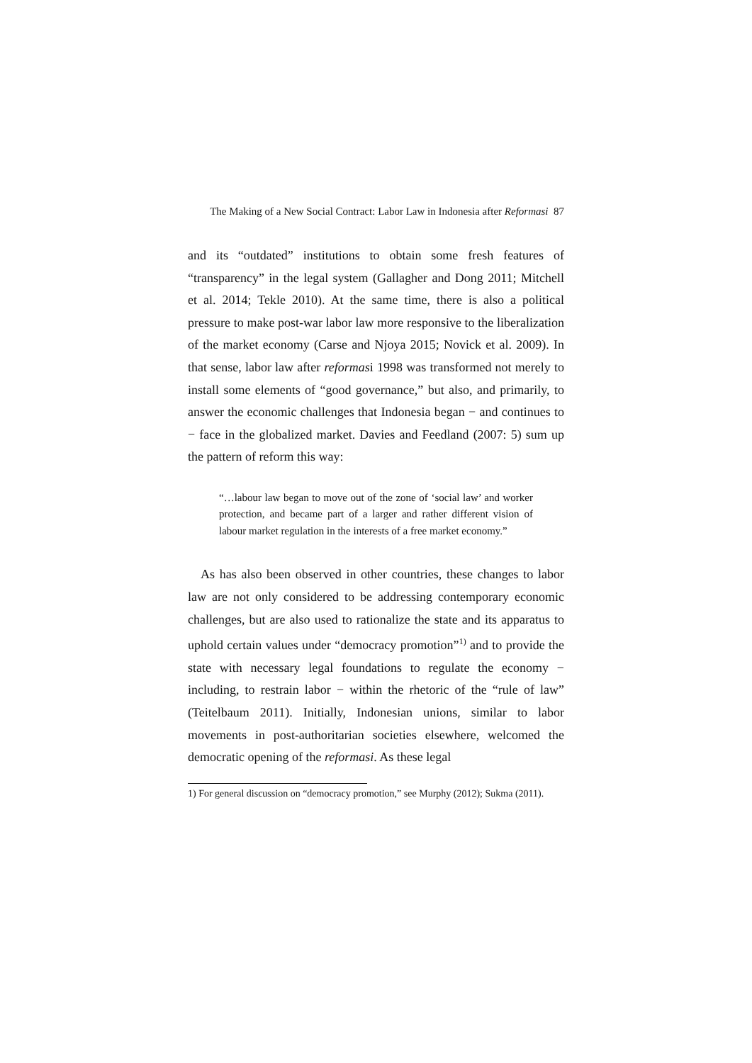The Making of a New Social Contract: Labor Law in Indonesia after Reformasi 87
and its “outdated” institutions to obtain some fresh features of “transparency” in the legal system (Gallagher and Dong 2011; Mitchell et al. 2014; Tekle 2010). At the same time, there is also a political pressure to make post-war labor law more responsive to the liberalization of the market economy (Carse and Njoya 2015; Novick et al. 2009). In that sense, labor law after reformasi 1998 was transformed not merely to install some elements of “good governance,” but also, and primarily, to answer the economic challenges that Indonesia began − and continues to − face in the globalized market. Davies and Feedland (2007: 5) sum up the pattern of reform this way:
“…labour law began to move out of the zone of ‘social law’ and worker protection, and became part of a larger and rather different vision of labour market regulation in the interests of a free market economy.”
As has also been observed in other countries, these changes to labor law are not only considered to be addressing contemporary economic challenges, but are also used to rationalize the state and its apparatus to uphold certain values under “democracy promotion”<sup>1)</sup> and to provide the state with necessary legal foundations to regulate the economy − including, to restrain labor − within the rhetoric of the “rule of law” (Teitelbaum 2011). Initially, Indonesian unions, similar to labor movements in post-authoritarian societies elsewhere, welcomed the democratic opening of the reformasi. As these legal
1) For general discussion on “democracy promotion,” see Murphy (2012); Sukma (2011).